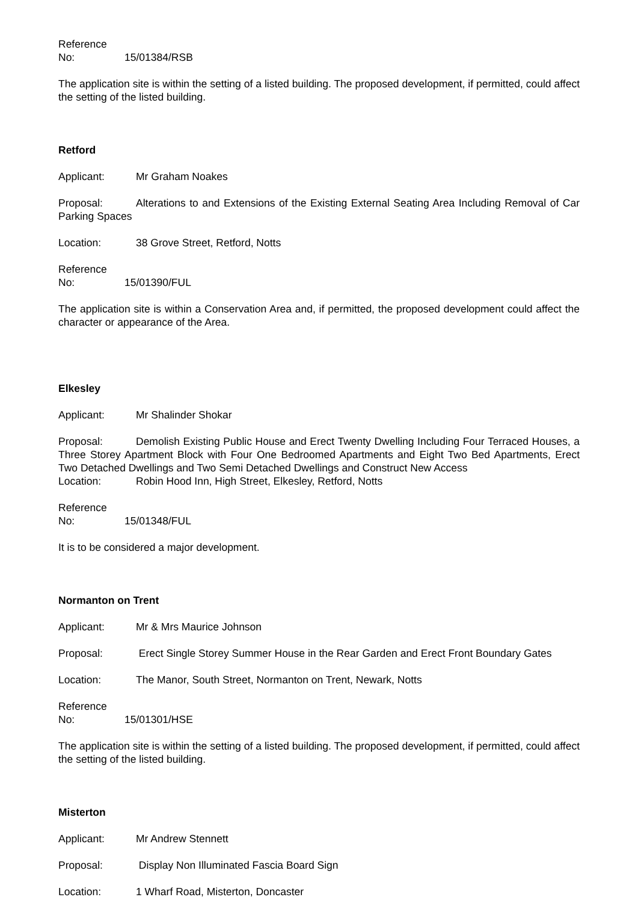Reference No: 15/01384/RSB
The application site is within the setting of a listed building. The proposed development, if permitted, could affect the setting of the listed building.
Retford
Applicant: Mr Graham Noakes
Proposal: Alterations to and Extensions of the Existing External Seating Area Including Removal of Car Parking Spaces
Location: 38 Grove Street, Retford, Notts
Reference No: 15/01390/FUL
The application site is within a Conservation Area and, if permitted, the proposed development could affect the character or appearance of the Area.
Elkesley
Applicant: Mr Shalinder Shokar
Proposal: Demolish Existing Public House and Erect Twenty Dwelling Including Four Terraced Houses, a Three Storey Apartment Block with Four One Bedroomed Apartments and Eight Two Bed Apartments, Erect Two Detached Dwellings and Two Semi Detached Dwellings and Construct New Access
Location: Robin Hood Inn, High Street, Elkesley, Retford, Notts
Reference No: 15/01348/FUL
It is to be considered a major development.
Normanton on Trent
Applicant: Mr & Mrs Maurice Johnson
Proposal: Erect Single Storey Summer House in the Rear Garden and Erect Front Boundary Gates
Location: The Manor, South Street, Normanton on Trent, Newark, Notts
Reference No: 15/01301/HSE
The application site is within the setting of a listed building. The proposed development, if permitted, could affect the setting of the listed building.
Misterton
Applicant: Mr Andrew Stennett
Proposal: Display Non Illuminated Fascia Board Sign
Location: 1 Wharf Road, Misterton, Doncaster